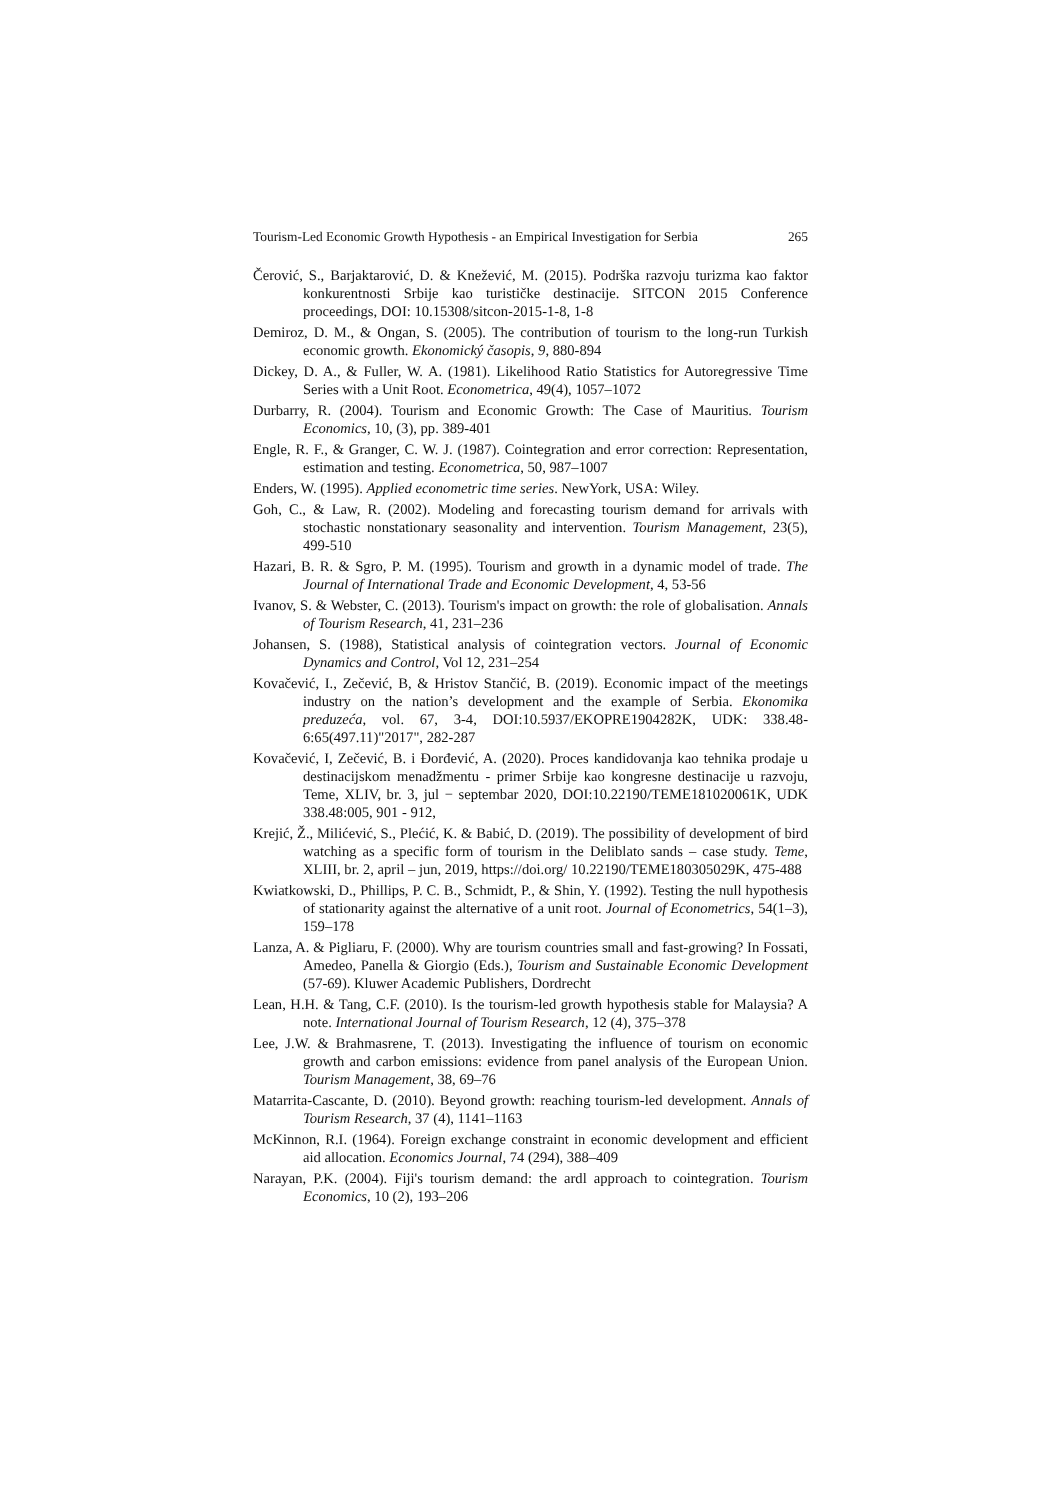Tourism-Led Economic Growth Hypothesis - an Empirical Investigation for Serbia 265
Čerović, S., Barjaktarović, D. & Knežević, M. (2015). Podrška razvoju turizma kao faktor konkurentnosti Srbije kao turističke destinacije. SITCON 2015 Conference proceedings, DOI: 10.15308/sitcon-2015-1-8, 1-8
Demiroz, D. M., & Ongan, S. (2005). The contribution of tourism to the long-run Turkish economic growth. Ekonomický časopis, 9, 880-894
Dickey, D. A., & Fuller, W. A. (1981). Likelihood Ratio Statistics for Autoregressive Time Series with a Unit Root. Econometrica, 49(4), 1057–1072
Durbarry, R. (2004). Tourism and Economic Growth: The Case of Mauritius. Tourism Economics, 10, (3), pp. 389-401
Engle, R. F., & Granger, C. W. J. (1987). Cointegration and error correction: Representation, estimation and testing. Econometrica, 50, 987–1007
Enders, W. (1995). Applied econometric time series. NewYork, USA: Wiley.
Goh, C., & Law, R. (2002). Modeling and forecasting tourism demand for arrivals with stochastic nonstationary seasonality and intervention. Tourism Management, 23(5), 499-510
Hazari, B. R. & Sgro, P. M. (1995). Tourism and growth in a dynamic model of trade. The Journal of International Trade and Economic Development, 4, 53-56
Ivanov, S. & Webster, C. (2013). Tourism's impact on growth: the role of globalisation. Annals of Tourism Research, 41, 231–236
Johansen, S. (1988), Statistical analysis of cointegration vectors. Journal of Economic Dynamics and Control, Vol 12, 231–254
Kovačević, I., Zečević, B, & Hristov Stančić, B. (2019). Economic impact of the meetings industry on the nation’s development and the example of Serbia. Ekonomika preduzeća, vol. 67, 3-4, DOI:10.5937/EKOPRE1904282K, UDK: 338.48-6:65(497.11)"2017", 282-287
Kovačević, I, Zečević, B. i Đorđević, A. (2020). Proces kandidovanja kao tehnika prodaje u destinacijskom menadžmentu - primer Srbije kao kongresne destinacije u razvoju, Teme, XLIV, br. 3, jul − septembar 2020, DOI:10.22190/TEME181020061K, UDK 338.48:005, 901 - 912,
Krejić, Ž., Milićević, S., Plećić, K. & Babić, D. (2019). The possibility of development of bird watching as a specific form of tourism in the Deliblato sands – case study. Teme, XLIII, br. 2, april – jun, 2019, https://doi.org/ 10.22190/TEME180305029K, 475-488
Kwiatkowski, D., Phillips, P. C. B., Schmidt, P., & Shin, Y. (1992). Testing the null hypothesis of stationarity against the alternative of a unit root. Journal of Econometrics, 54(1–3), 159–178
Lanza, A. & Pigliaru, F. (2000). Why are tourism countries small and fast-growing? In Fossati, Amedeo, Panella & Giorgio (Eds.), Tourism and Sustainable Economic Development (57-69). Kluwer Academic Publishers, Dordrecht
Lean, H.H. & Tang, C.F. (2010). Is the tourism-led growth hypothesis stable for Malaysia? A note. International Journal of Tourism Research, 12 (4), 375–378
Lee, J.W. & Brahmasrene, T. (2013). Investigating the influence of tourism on economic growth and carbon emissions: evidence from panel analysis of the European Union. Tourism Management, 38, 69–76
Matarrita-Cascante, D. (2010). Beyond growth: reaching tourism-led development. Annals of Tourism Research, 37 (4), 1141–1163
McKinnon, R.I. (1964). Foreign exchange constraint in economic development and efficient aid allocation. Economics Journal, 74 (294), 388–409
Narayan, P.K. (2004). Fiji's tourism demand: the ardl approach to cointegration. Tourism Economics, 10 (2), 193–206